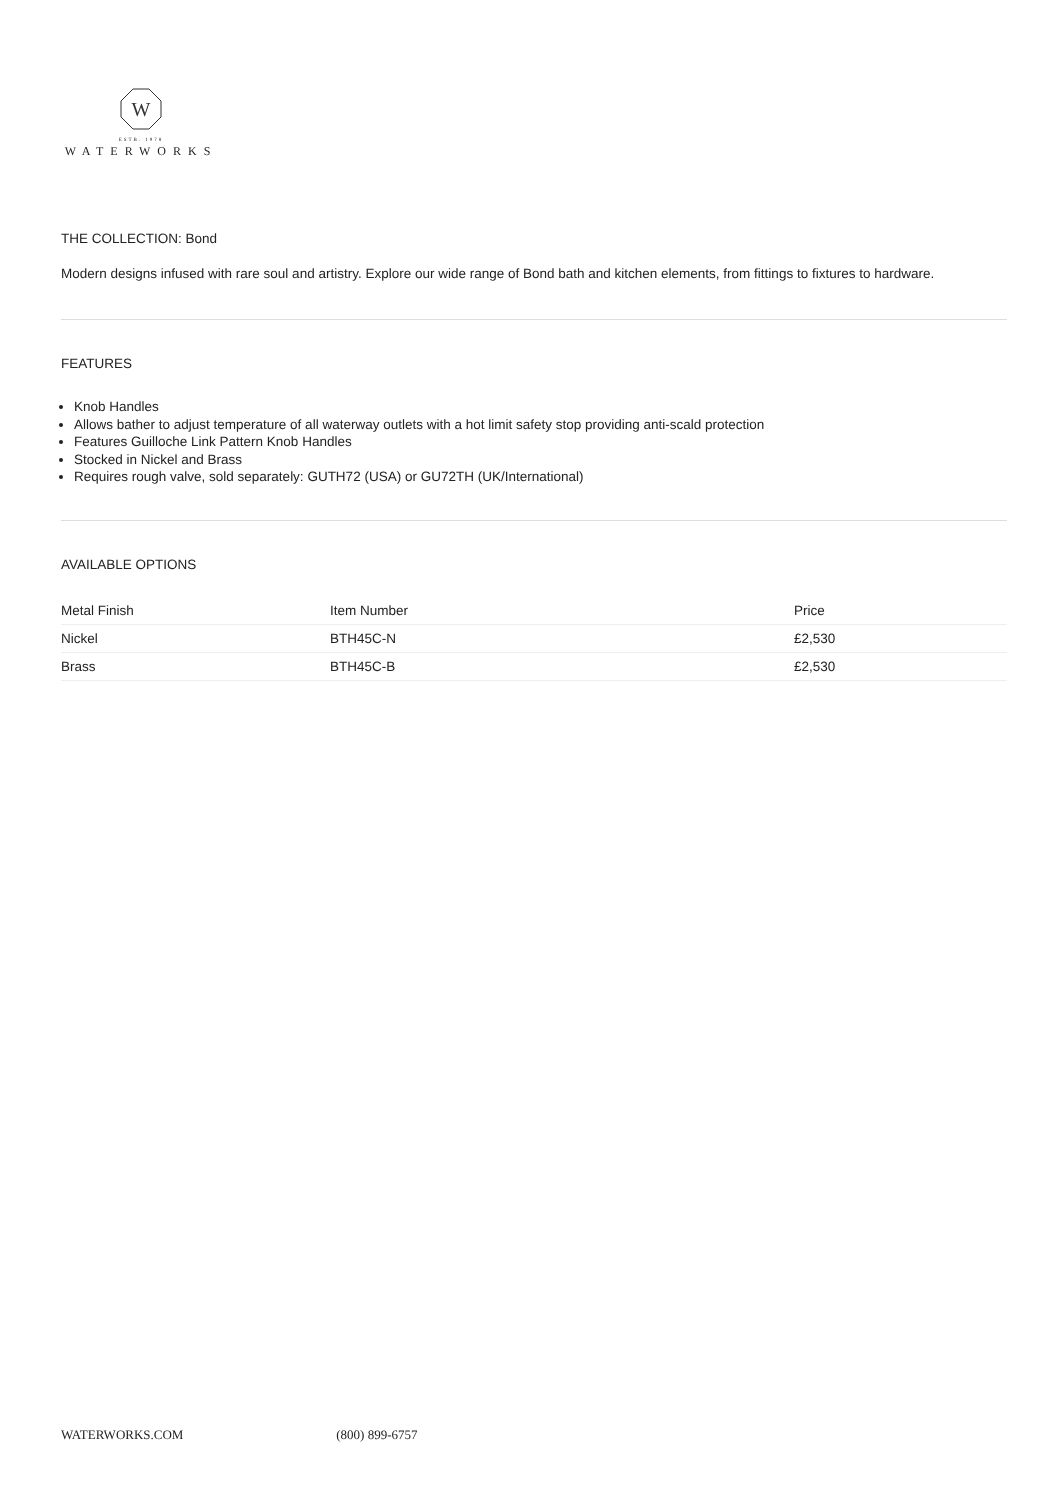W
ESTB. 1978
WATERWORKS
THE COLLECTION: Bond
Modern designs infused with rare soul and artistry. Explore our wide range of Bond bath and kitchen elements, from fittings to fixtures to hardware.
FEATURES
Knob Handles
Allows bather to adjust temperature of all waterway outlets with a hot limit safety stop providing anti-scald protection
Features Guilloche Link Pattern Knob Handles
Stocked in Nickel and Brass
Requires rough valve, sold separately: GUTH72 (USA) or GU72TH (UK/International)
AVAILABLE OPTIONS
| Metal Finish | Item Number | Price |
| --- | --- | --- |
| Nickel | BTH45C-N | £2,530 |
| Brass | BTH45C-B | £2,530 |
WATERWORKS.COM (800) 899-6757